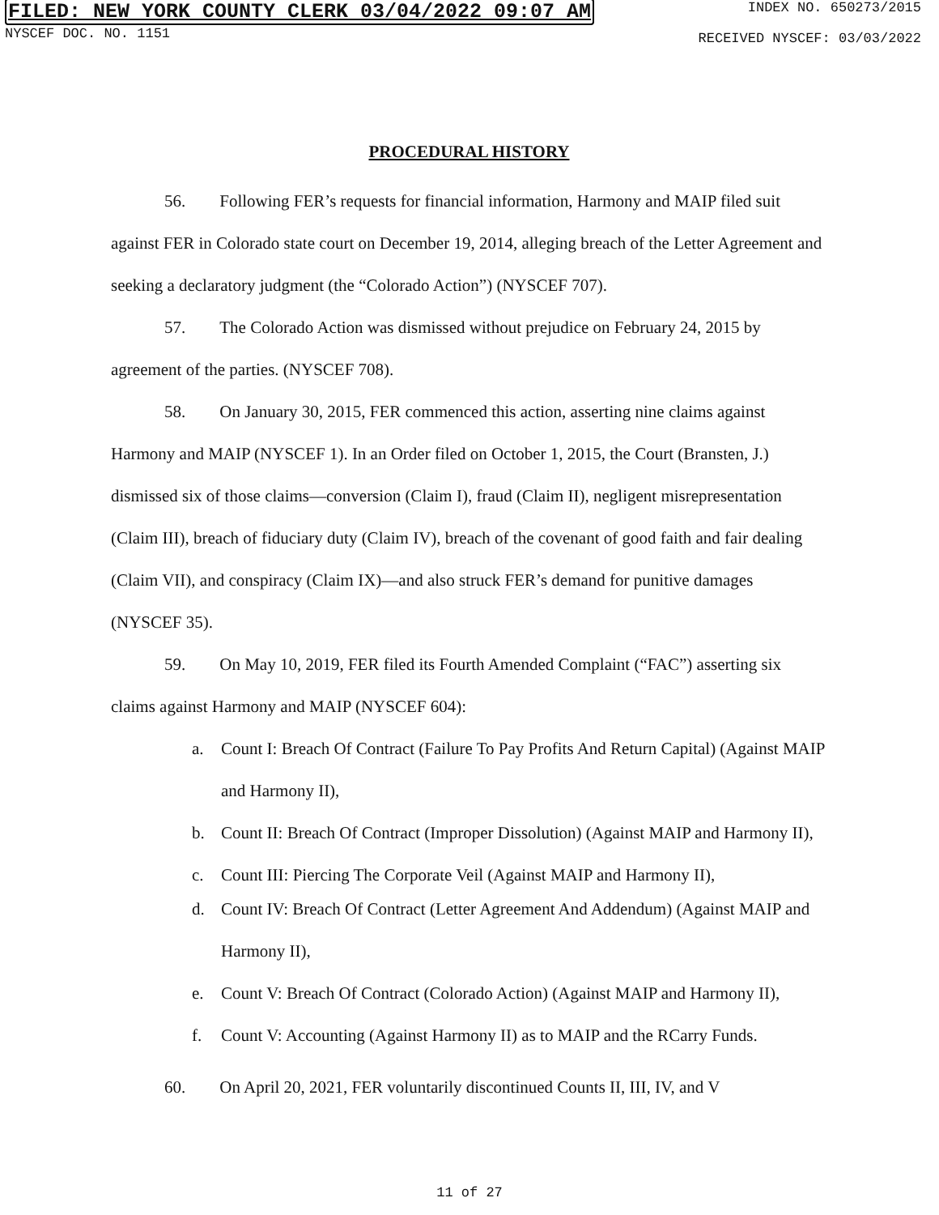FILED: NEW YORK COUNTY CLERK 03/04/2022 09:07 AM
NYSCEF DOC. NO. 1151
INDEX NO. 650273/2015
RECEIVED NYSCEF: 03/03/2022
PROCEDURAL HISTORY
56. Following FER’s requests for financial information, Harmony and MAIP filed suit against FER in Colorado state court on December 19, 2014, alleging breach of the Letter Agreement and seeking a declaratory judgment (the “Colorado Action”) (NYSCEF 707).
57. The Colorado Action was dismissed without prejudice on February 24, 2015 by agreement of the parties. (NYSCEF 708).
58. On January 30, 2015, FER commenced this action, asserting nine claims against Harmony and MAIP (NYSCEF 1). In an Order filed on October 1, 2015, the Court (Bransten, J.) dismissed six of those claims—conversion (Claim I), fraud (Claim II), negligent misrepresentation (Claim III), breach of fiduciary duty (Claim IV), breach of the covenant of good faith and fair dealing (Claim VII), and conspiracy (Claim IX)—and also struck FER’s demand for punitive damages (NYSCEF 35).
59. On May 10, 2019, FER filed its Fourth Amended Complaint (“FAC”) asserting six claims against Harmony and MAIP (NYSCEF 604):
a. Count I: Breach Of Contract (Failure To Pay Profits And Return Capital) (Against MAIP and Harmony II),
b. Count II: Breach Of Contract (Improper Dissolution) (Against MAIP and Harmony II),
c. Count III: Piercing The Corporate Veil (Against MAIP and Harmony II),
d. Count IV: Breach Of Contract (Letter Agreement And Addendum) (Against MAIP and Harmony II),
e. Count V: Breach Of Contract (Colorado Action) (Against MAIP and Harmony II),
f. Count V: Accounting (Against Harmony II) as to MAIP and the RCarry Funds.
60. On April 20, 2021, FER voluntarily discontinued Counts II, III, IV, and V
11 of 27